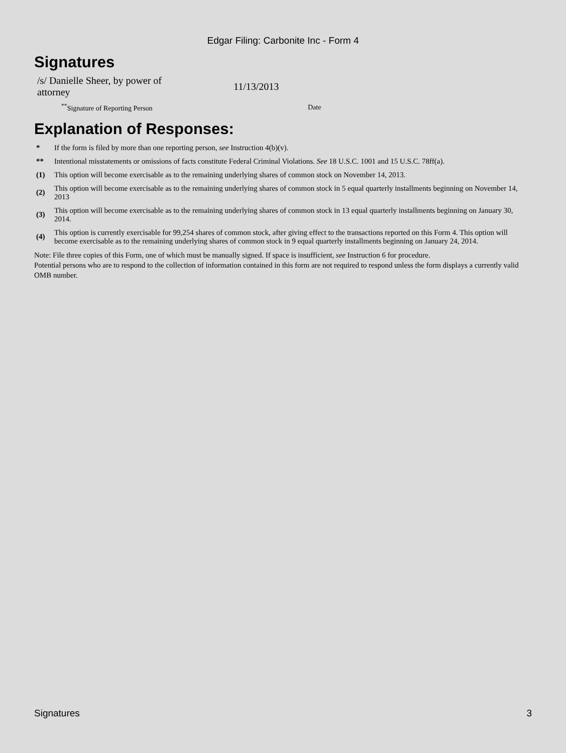Edgar Filing: Carbonite Inc - Form 4
Signatures
| /s/ Danielle Sheer, by power of attorney | 11/13/2013 |
| <sup>**</sup> Signature of Reporting Person | Date |
Explanation of Responses:
| * | If the form is filed by more than one reporting person, see Instruction 4(b)(v). |
| ** | Intentional misstatements or omissions of facts constitute Federal Criminal Violations. See 18 U.S.C. 1001 and 15 U.S.C. 78ff(a). |
| (1) | This option will become exercisable as to the remaining underlying shares of common stock on November 14, 2013. |
| (2) | This option will become exercisable as to the remaining underlying shares of common stock in 5 equal quarterly installments beginning on November 14, 2013 |
| (3) | This option will become exercisable as to the remaining underlying shares of common stock in 13 equal quarterly installments beginning on January 30, 2014. |
| (4) | This option is currently exercisable for 99,254 shares of common stock, after giving effect to the transactions reported on this Form 4. This option will become exercisable as to the remaining underlying shares of common stock in 9 equal quarterly installments beginning on January 24, 2014. |
Note: File three copies of this Form, one of which must be manually signed. If space is insufficient, see Instruction 6 for procedure.
Potential persons who are to respond to the collection of information contained in this form are not required to respond unless the form displays a currently valid OMB number.
Signatures 3